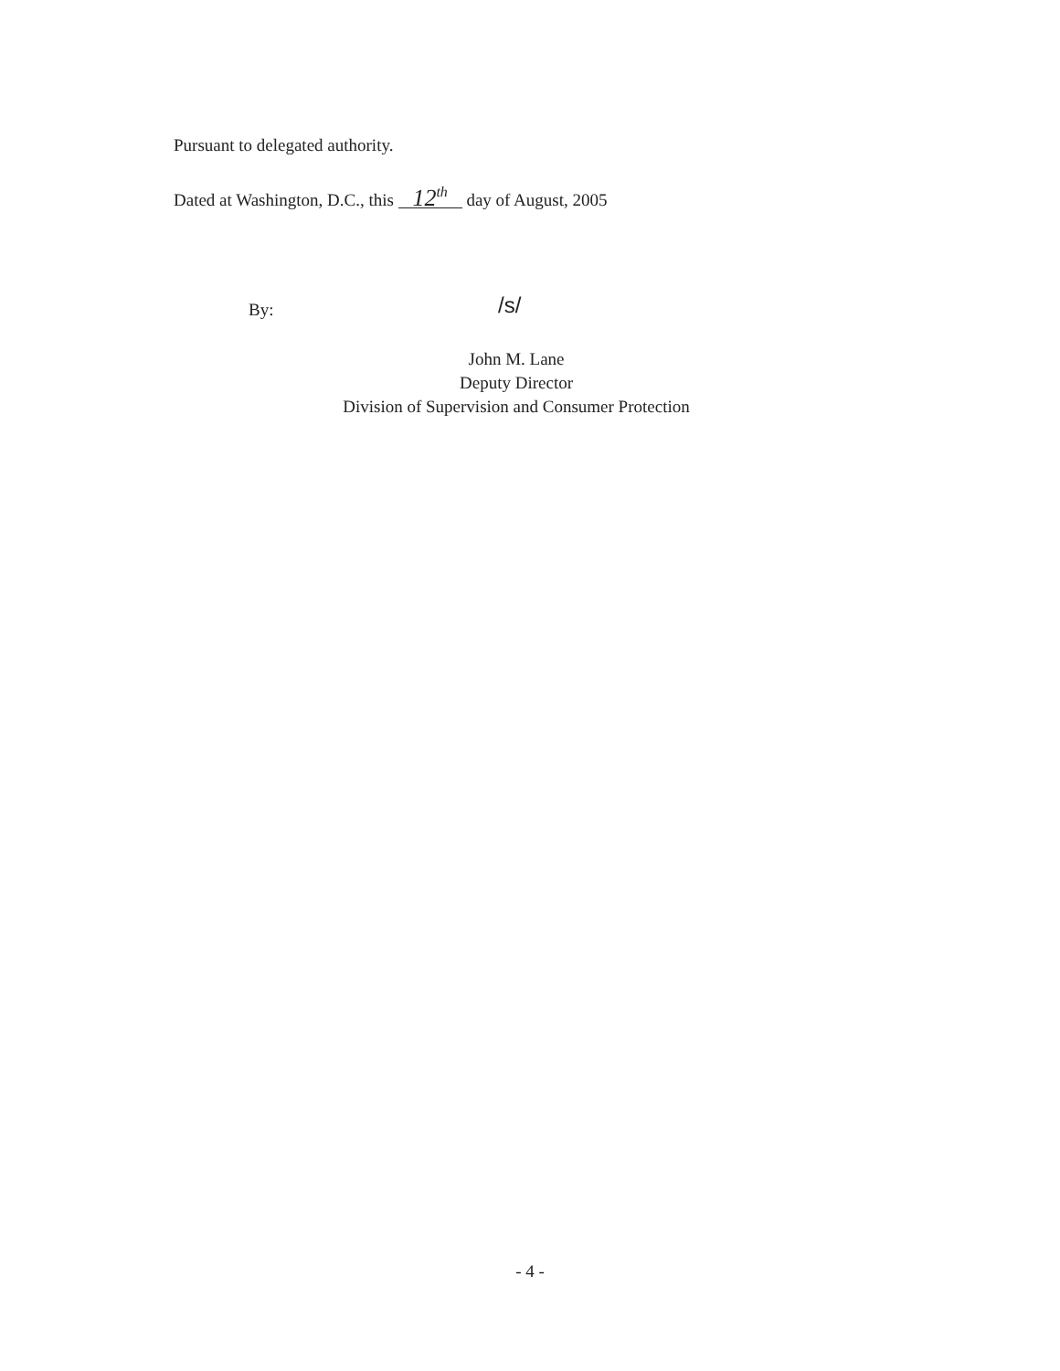Pursuant to delegated authority.
Dated at Washington, D.C., this 12<sup>th</sup> day of August, 2005
By: /s/
John M. Lane
Deputy Director
Division of Supervision and Consumer Protection
- 4 -